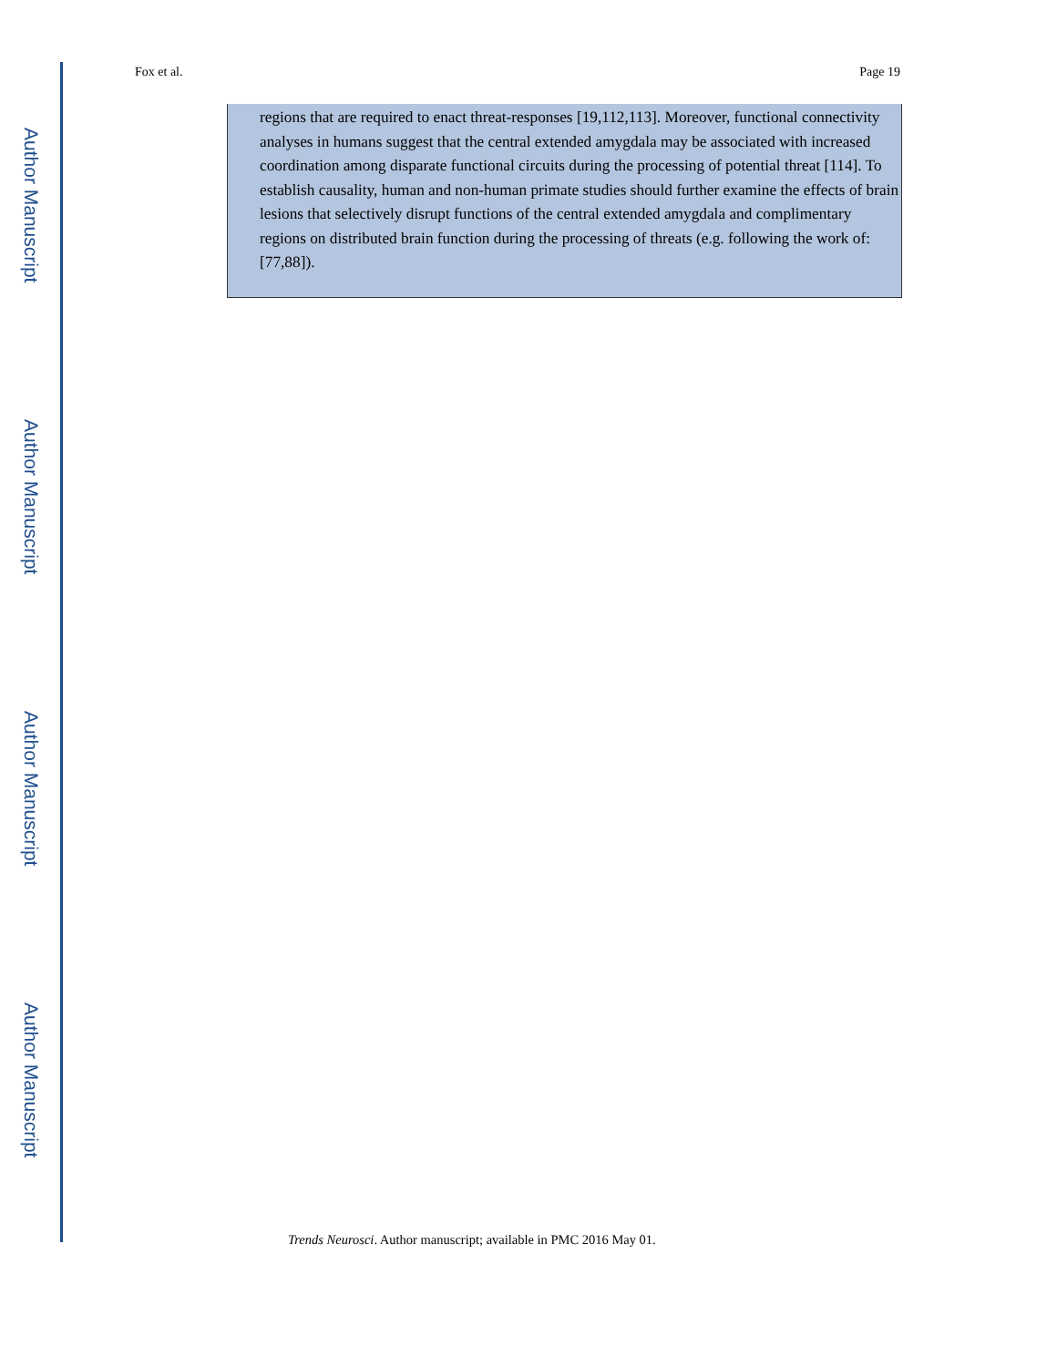Author Manuscript
Author Manuscript
Author Manuscript
Author Manuscript
Fox et al. Page 19
regions that are required to enact threat-responses [19,112,113]. Moreover, functional connectivity analyses in humans suggest that the central extended amygdala may be associated with increased coordination among disparate functional circuits during the processing of potential threat [114]. To establish causality, human and non-human primate studies should further examine the effects of brain lesions that selectively disrupt functions of the central extended amygdala and complimentary regions on distributed brain function during the processing of threats (e.g. following the work of: [77,88]).
Trends Neurosci. Author manuscript; available in PMC 2016 May 01.